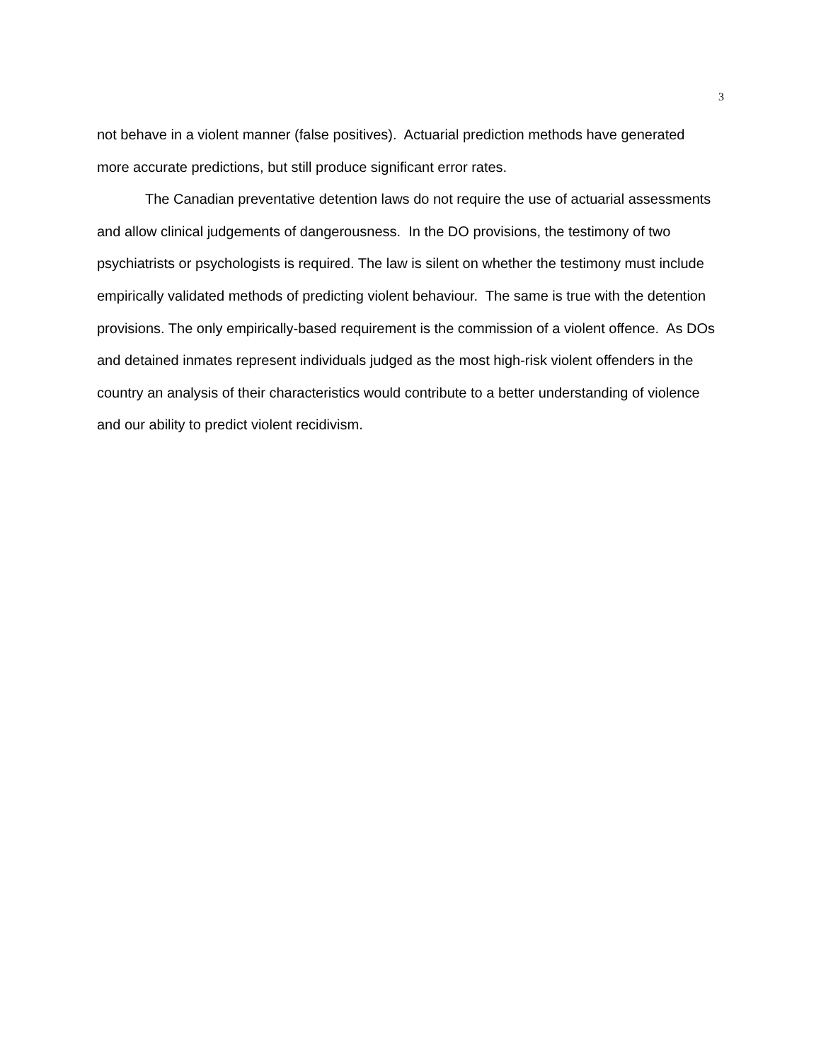3
not behave in a violent manner (false positives). Actuarial prediction methods have generated more accurate predictions, but still produce significant error rates.
The Canadian preventative detention laws do not require the use of actuarial assessments and allow clinical judgements of dangerousness. In the DO provisions, the testimony of two psychiatrists or psychologists is required. The law is silent on whether the testimony must include empirically validated methods of predicting violent behaviour. The same is true with the detention provisions. The only empirically-based requirement is the commission of a violent offence. As DOs and detained inmates represent individuals judged as the most high-risk violent offenders in the country an analysis of their characteristics would contribute to a better understanding of violence and our ability to predict violent recidivism.